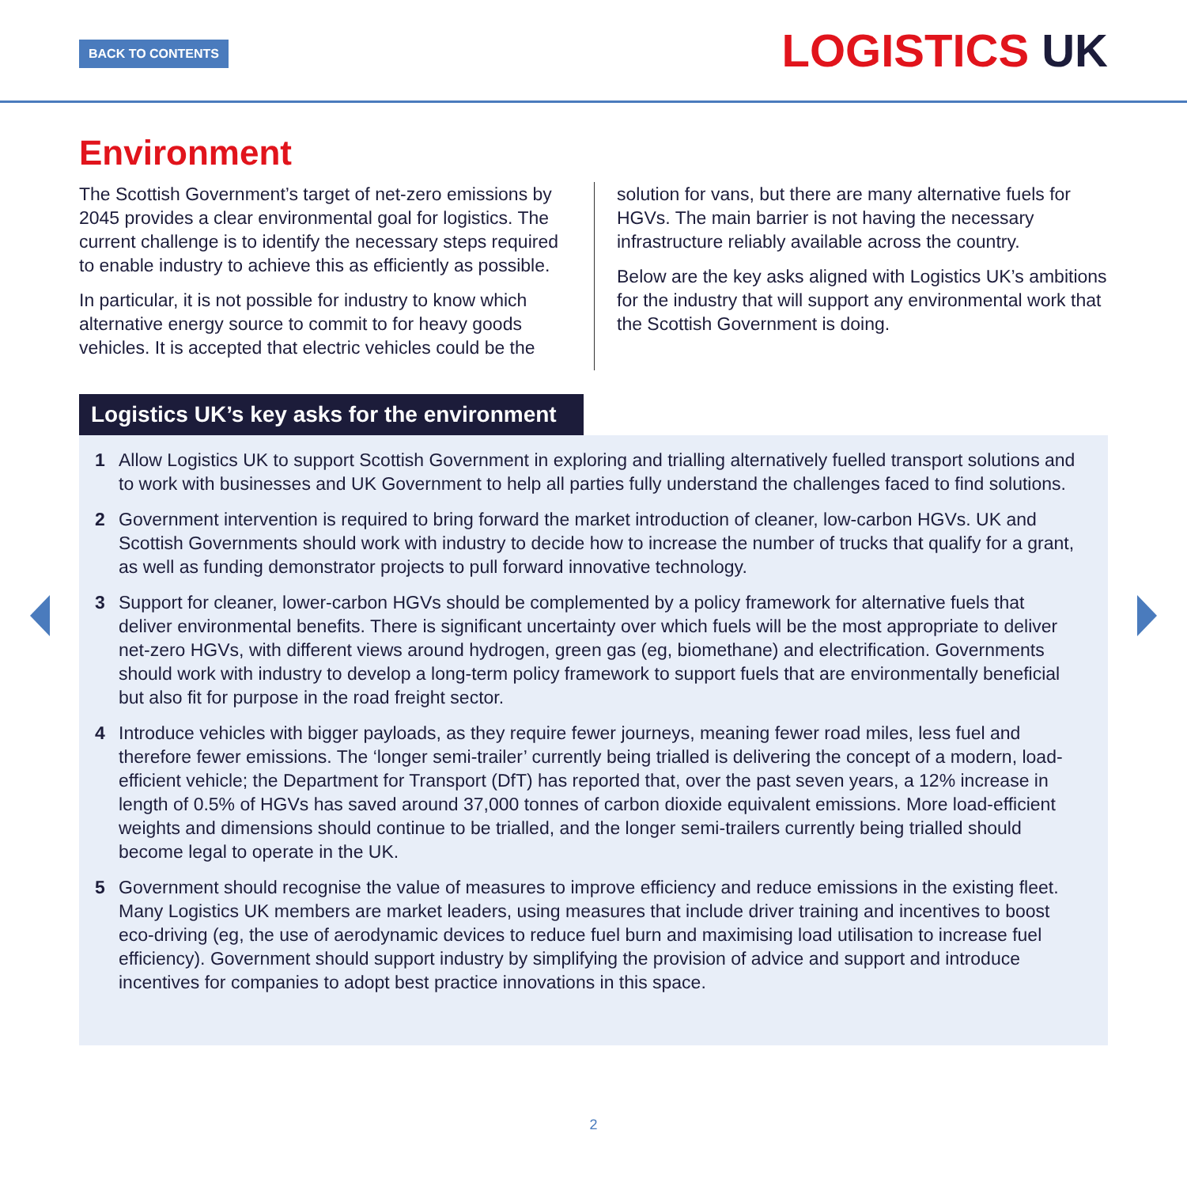BACK TO CONTENTS LOGISTICS UK
Environment
The Scottish Government’s target of net-zero emissions by 2045 provides a clear environmental goal for logistics. The current challenge is to identify the necessary steps required to enable industry to achieve this as efficiently as possible.
In particular, it is not possible for industry to know which alternative energy source to commit to for heavy goods vehicles. It is accepted that electric vehicles could be the
solution for vans, but there are many alternative fuels for HGVs. The main barrier is not having the necessary infrastructure reliably available across the country.
Below are the key asks aligned with Logistics UK’s ambitions for the industry that will support any environmental work that the Scottish Government is doing.
Logistics UK’s key asks for the environment
1 Allow Logistics UK to support Scottish Government in exploring and trialling alternatively fuelled transport solutions and to work with businesses and UK Government to help all parties fully understand the challenges faced to find solutions.
2 Government intervention is required to bring forward the market introduction of cleaner, low-carbon HGVs. UK and Scottish Governments should work with industry to decide how to increase the number of trucks that qualify for a grant, as well as funding demonstrator projects to pull forward innovative technology.
3 Support for cleaner, lower-carbon HGVs should be complemented by a policy framework for alternative fuels that deliver environmental benefits. There is significant uncertainty over which fuels will be the most appropriate to deliver net-zero HGVs, with different views around hydrogen, green gas (eg, biomethane) and electrification. Governments should work with industry to develop a long-term policy framework to support fuels that are environmentally beneficial but also fit for purpose in the road freight sector.
4 Introduce vehicles with bigger payloads, as they require fewer journeys, meaning fewer road miles, less fuel and therefore fewer emissions. The ‘longer semi-trailer’ currently being trialled is delivering the concept of a modern, load-efficient vehicle; the Department for Transport (DfT) has reported that, over the past seven years, a 12% increase in length of 0.5% of HGVs has saved around 37,000 tonnes of carbon dioxide equivalent emissions. More load-efficient weights and dimensions should continue to be trialled, and the longer semi-trailers currently being trialled should become legal to operate in the UK.
5 Government should recognise the value of measures to improve efficiency and reduce emissions in the existing fleet. Many Logistics UK members are market leaders, using measures that include driver training and incentives to boost eco-driving (eg, the use of aerodynamic devices to reduce fuel burn and maximising load utilisation to increase fuel efficiency). Government should support industry by simplifying the provision of advice and support and introduce incentives for companies to adopt best practice innovations in this space.
2